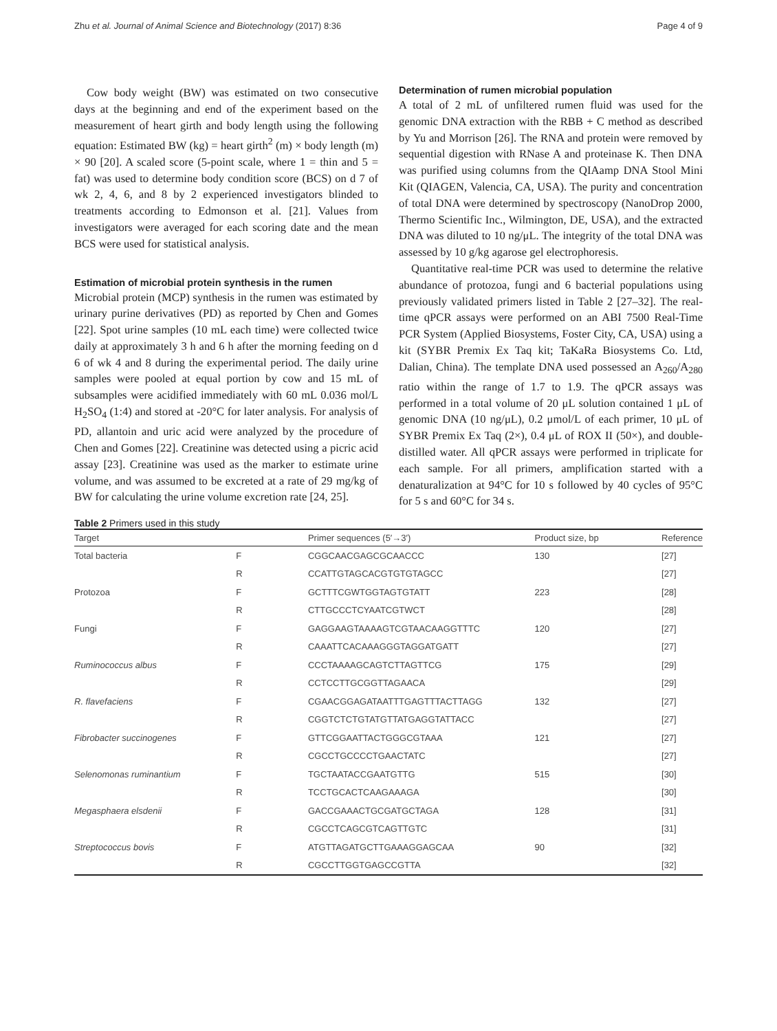Zhu et al. Journal of Animal Science and Biotechnology (2017) 8:36 Page 4 of 9
Cow body weight (BW) was estimated on two consecutive days at the beginning and end of the experiment based on the measurement of heart girth and body length using the following equation: Estimated BW (kg) = heart girth<sup>2</sup> (m) × body length (m) × 90 [20]. A scaled score (5-point scale, where 1 = thin and 5 = fat) was used to determine body condition score (BCS) on d 7 of wk 2, 4, 6, and 8 by 2 experienced investigators blinded to treatments according to Edmonson et al. [21]. Values from investigators were averaged for each scoring date and the mean BCS were used for statistical analysis.
Estimation of microbial protein synthesis in the rumen
Microbial protein (MCP) synthesis in the rumen was estimated by urinary purine derivatives (PD) as reported by Chen and Gomes [22]. Spot urine samples (10 mL each time) were collected twice daily at approximately 3 h and 6 h after the morning feeding on d 6 of wk 4 and 8 during the experimental period. The daily urine samples were pooled at equal portion by cow and 15 mL of subsamples were acidified immediately with 60 mL 0.036 mol/L H<sub>2</sub>SO<sub>4</sub> (1:4) and stored at -20°C for later analysis. For analysis of PD, allantoin and uric acid were analyzed by the procedure of Chen and Gomes [22]. Creatinine was detected using a picric acid assay [23]. Creatinine was used as the marker to estimate urine volume, and was assumed to be excreted at a rate of 29 mg/kg of BW for calculating the urine volume excretion rate [24, 25].
Determination of rumen microbial population
A total of 2 mL of unfiltered rumen fluid was used for the genomic DNA extraction with the RBB + C method as described by Yu and Morrison [26]. The RNA and protein were removed by sequential digestion with RNase A and proteinase K. Then DNA was purified using columns from the QIAamp DNA Stool Mini Kit (QIAGEN, Valencia, CA, USA). The purity and concentration of total DNA were determined by spectroscopy (NanoDrop 2000, Thermo Scientific Inc., Wilmington, DE, USA), and the extracted DNA was diluted to 10 ng/μL. The integrity of the total DNA was assessed by 10 g/kg agarose gel electrophoresis.
Quantitative real-time PCR was used to determine the relative abundance of protozoa, fungi and 6 bacterial populations using previously validated primers listed in Table 2 [27–32]. The real-time qPCR assays were performed on an ABI 7500 Real-Time PCR System (Applied Biosystems, Foster City, CA, USA) using a kit (SYBR Premix Ex Taq kit; TaKaRa Biosystems Co. Ltd, Dalian, China). The template DNA used possessed an A<sub>260</sub>/A<sub>280</sub> ratio within the range of 1.7 to 1.9. The qPCR assays was performed in a total volume of 20 μL solution contained 1 μL of genomic DNA (10 ng/μL), 0.2 μmol/L of each primer, 10 μL of SYBR Premix Ex Taq (2×), 0.4 μL of ROX II (50×), and double-distilled water. All qPCR assays were performed in triplicate for each sample. For all primers, amplification started with a denaturalization at 94°C for 10 s followed by 40 cycles of 95°C for 5 s and 60°C for 34 s.
Table 2 Primers used in this study
| Target | | Primer sequences (5′→3′) | Product size, bp | Reference |
| --- | --- | --- | --- | --- |
| Total bacteria | F | CGGCAACGAGCGCAACCC | 130 | [27] |
| | R | CCATTGTAGCACGTGTGTAGCC | | [27] |
| Protozoa | F | GCTTTCGWTGGTAGTGTATT | 223 | [28] |
| | R | CTTGCCCTCYAATCGTWCT | | [28] |
| Fungi | F | GAGGAAGTAAAAGTCGTAACAAGGTTTC | 120 | [27] |
| | R | CAAATTCACAAAGGGTAGGATGATT | | [27] |
| Ruminococcus albus | F | CCCTAAAAGCAGTCTTAGTTCG | 175 | [29] |
| | R | CCTCCTTGCGGTTAGAACA | | [29] |
| R. flavefaciens | F | CGAACGGAGATAATTTGAGTTTACTTAGG | 132 | [27] |
| | R | CGGTCTCTGTATGTTATGAGGTATTACC | | [27] |
| Fibrobacter succinogenes | F | GTTCGGAATTACTGGGCGTAAA | 121 | [27] |
| | R | CGCCTGCCCCTGAACTATC | | [27] |
| Selenomonas ruminantium | F | TGCTAATACCGAATGTTG | 515 | [30] |
| | R | TCCTGCACTCAAGAAAGA | | [30] |
| Megasphaera elsdenii | F | GACCGAAACTGCGATGCTAGA | 128 | [31] |
| | R | CGCCTCAGCGTCAGTTGTC | | [31] |
| Streptococcus bovis | F | ATGTTAGATGCTTGAAAGGAGCAA | 90 | [32] |
| | R | CGCCTTGGTGAGCCGTTA | | [32] |